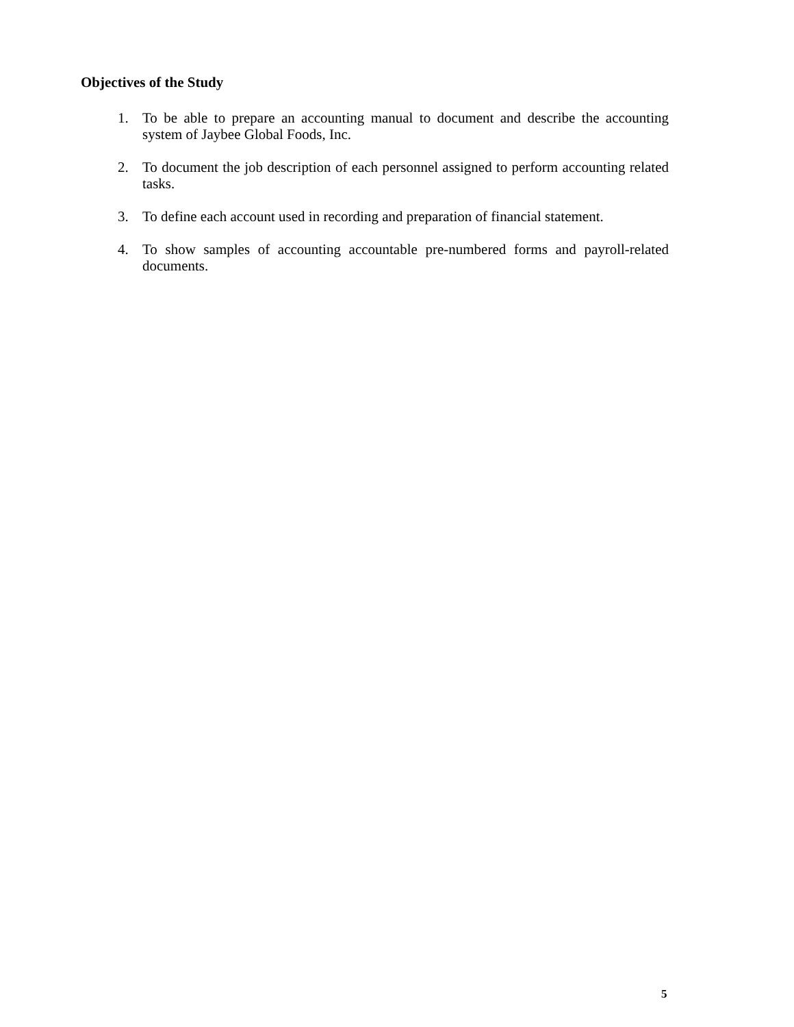Objectives of the Study
1. To be able to prepare an accounting manual to document and describe the accounting system of Jaybee Global Foods, Inc.
2. To document the job description of each personnel assigned to perform accounting related tasks.
3. To define each account used in recording and preparation of financial statement.
4. To show samples of accounting accountable pre-numbered forms and payroll-related documents.
5